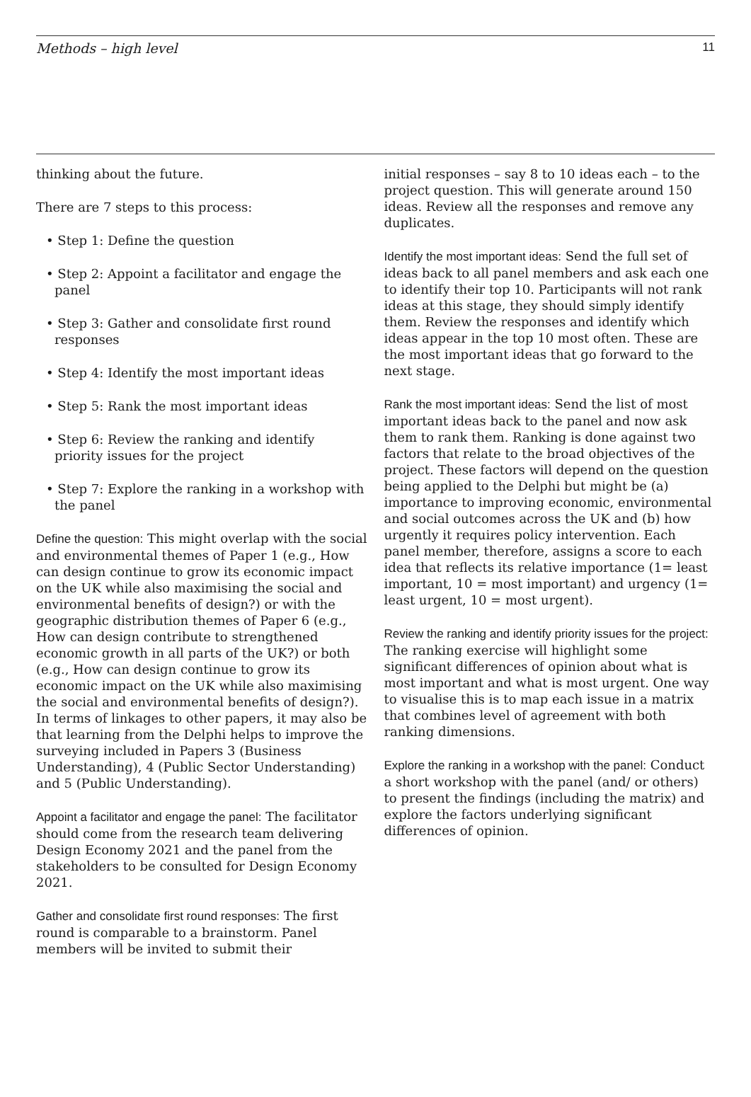Methods – high level 11
thinking about the future.
There are 7 steps to this process:
• Step 1: Define the question
• Step 2: Appoint a facilitator and engage the panel
• Step 3: Gather and consolidate first round responses
• Step 4: Identify the most important ideas
• Step 5: Rank the most important ideas
• Step 6: Review the ranking and identify priority issues for the project
• Step 7: Explore the ranking in a workshop with the panel
Define the question: This might overlap with the social and environmental themes of Paper 1 (e.g., How can design continue to grow its economic impact on the UK while also maximising the social and environmental benefits of design?) or with the geographic distribution themes of Paper 6 (e.g., How can design contribute to strengthened economic growth in all parts of the UK?) or both (e.g., How can design continue to grow its economic impact on the UK while also maximising the social and environmental benefits of design?). In terms of linkages to other papers, it may also be that learning from the Delphi helps to improve the surveying included in Papers 3 (Business Understanding), 4 (Public Sector Understanding) and 5 (Public Understanding).
Appoint a facilitator and engage the panel: The facilitator should come from the research team delivering Design Economy 2021 and the panel from the stakeholders to be consulted for Design Economy 2021.
Gather and consolidate first round responses: The first round is comparable to a brainstorm. Panel members will be invited to submit their
initial responses – say 8 to 10 ideas each – to the project question. This will generate around 150 ideas. Review all the responses and remove any duplicates.
Identify the most important ideas: Send the full set of ideas back to all panel members and ask each one to identify their top 10. Participants will not rank ideas at this stage, they should simply identify them. Review the responses and identify which ideas appear in the top 10 most often. These are the most important ideas that go forward to the next stage.
Rank the most important ideas: Send the list of most important ideas back to the panel and now ask them to rank them. Ranking is done against two factors that relate to the broad objectives of the project. These factors will depend on the question being applied to the Delphi but might be (a) importance to improving economic, environmental and social outcomes across the UK and (b) how urgently it requires policy intervention. Each panel member, therefore, assigns a score to each idea that reflects its relative importance (1= least important, 10 = most important) and urgency (1= least urgent, 10 = most urgent).
Review the ranking and identify priority issues for the project: The ranking exercise will highlight some significant differences of opinion about what is most important and what is most urgent. One way to visualise this is to map each issue in a matrix that combines level of agreement with both ranking dimensions.
Explore the ranking in a workshop with the panel: Conduct a short workshop with the panel (and/ or others) to present the findings (including the matrix) and explore the factors underlying significant differences of opinion.